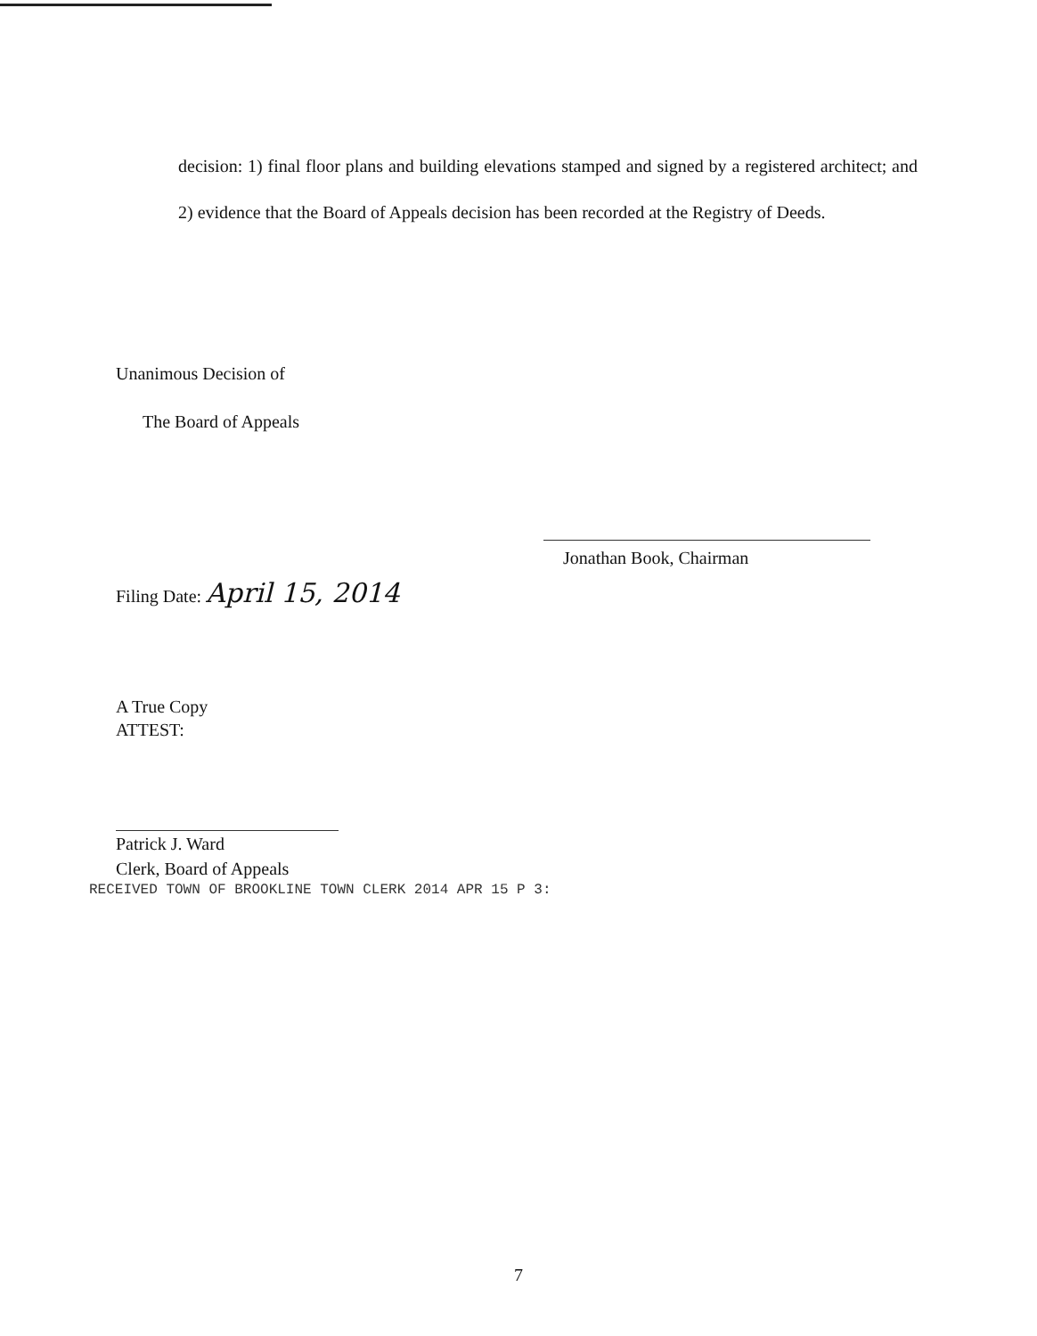decision: 1) final floor plans and building elevations stamped and signed by a registered architect; and 2) evidence that the Board of Appeals decision has been recorded at the Registry of Deeds.
Unanimous Decision of
The Board of Appeals
Filing Date: April 15, 2014
Jonathan Book, Chairman
A True Copy
ATTEST:
Patrick J. Ward
Clerk, Board of Appeals
RECEIVED TOWN OF BROOKLINE TOWN CLERK 2014 APR 15 P 3:
7